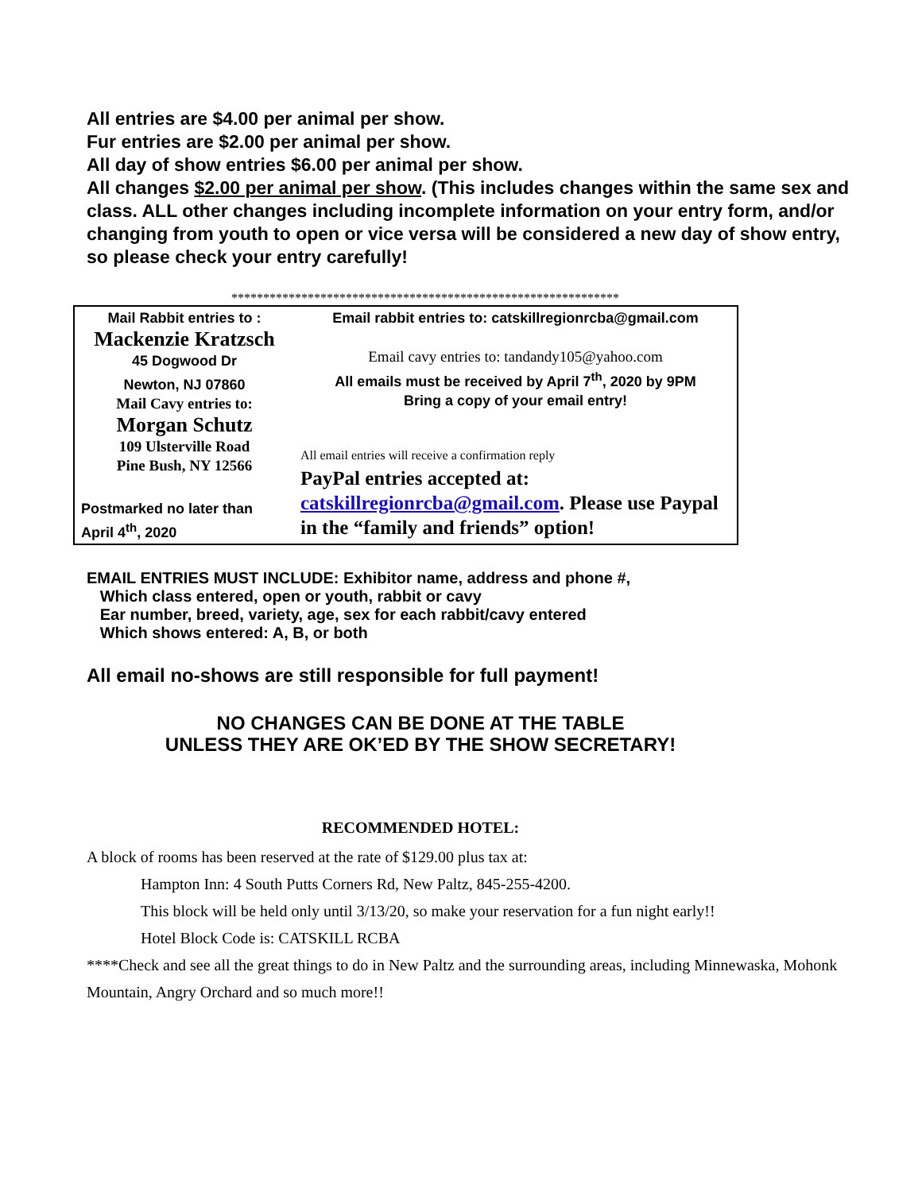All entries are $4.00 per animal per show.
Fur entries are $2.00 per animal per show.
All day of show entries $6.00 per animal per show.
All changes $2.00 per animal per show. (This includes changes within the same sex and class. ALL other changes including incomplete information on your entry form, and/or changing from youth to open or vice versa will be considered a new day of show entry, so please check your entry carefully!
*************************************************************
| Mail Rabbit entries to : Mackenzie Kratzsch 45 Dogwood Dr Newton, NJ 07860 Mail Cavy entries to: Morgan Schutz 109 Ulsterville Road Pine Bush, NY 12566 Postmarked no later than April 4<sup>th</sup>, 2020 | Email rabbit entries to: catskillregionrcba@gmail.com Email cavy entries to: tandandy105@yahoo.com All emails must be received by April 7<sup>th</sup>, 2020 by 9PM Bring a copy of your email entry! All email entries will receive a confirmation reply PayPal entries accepted at: catskillregionrcba@gmail.com . Please use Paypal in the “family and friends” option! |
EMAIL ENTRIES MUST INCLUDE: Exhibitor name, address and phone #,
Which class entered, open or youth, rabbit or cavy
Ear number, breed, variety, age, sex for each rabbit/cavy entered
Which shows entered: A, B, or both
All email no-shows are still responsible for full payment!
NO CHANGES CAN BE DONE AT THE TABLE
UNLESS THEY ARE OK’ED BY THE SHOW SECRETARY!
RECOMMENDED HOTEL:
A block of rooms has been reserved at the rate of $129.00 plus tax at:
Hampton Inn: 4 South Putts Corners Rd, New Paltz, 845-255-4200.
This block will be held only until 3/13/20, so make your reservation for a fun night early!!
Hotel Block Code is: CATSKILL RCBA
****Check and see all the great things to do in New Paltz and the surrounding areas, including Minnewaska, Mohonk Mountain, Angry Orchard and so much more!!